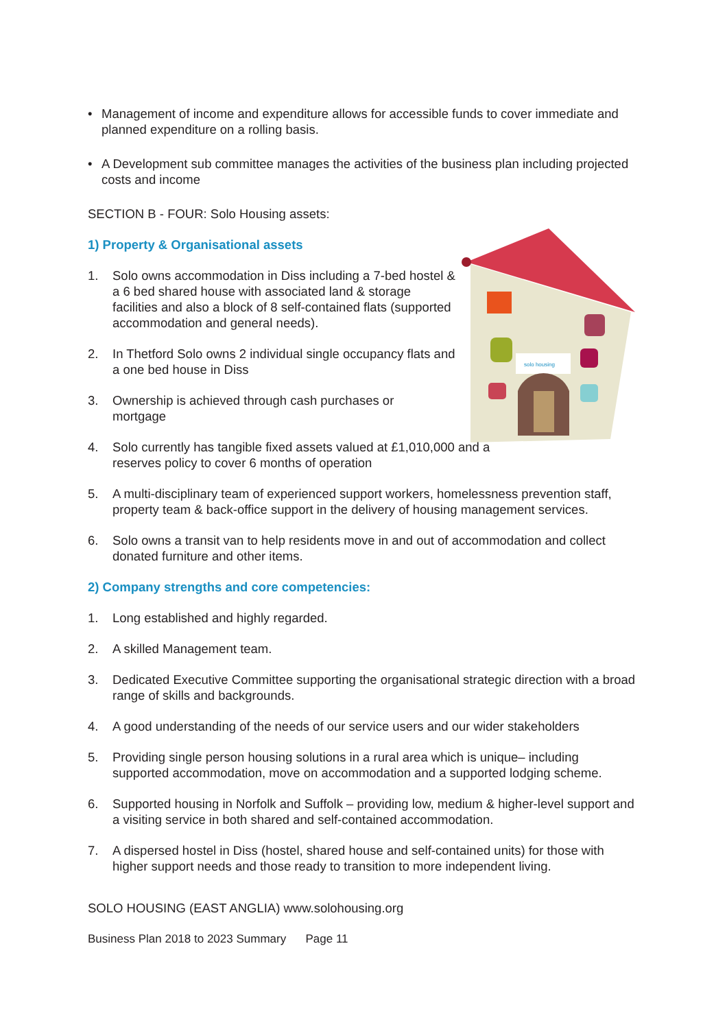solo housing
• Management of income and expenditure allows for accessible funds to cover immediate and planned expenditure on a rolling basis.
• A Development sub committee manages the activities of the business plan including projected costs and income
SECTION B - FOUR: Solo Housing assets:
1) Property & Organisational assets
1. Solo owns accommodation in Diss including a 7-bed hostel & a 6 bed shared house with associated land & storage facilities and also a block of 8 self-contained flats (supported accommodation and general needs).
2. In Thetford Solo owns 2 individual single occupancy flats and a one bed house in Diss
3. Ownership is achieved through cash purchases or mortgage
4. Solo currently has tangible fixed assets valued at £1,010,000 and a reserves policy to cover 6 months of operation
5. A multi-disciplinary team of experienced support workers, homelessness prevention staff, property team & back-office support in the delivery of housing management services.
6. Solo owns a transit van to help residents move in and out of accommodation and collect donated furniture and other items.
2) Company strengths and core competencies:
1. Long established and highly regarded.
2. A skilled Management team.
3. Dedicated Executive Committee supporting the organisational strategic direction with a broad range of skills and backgrounds.
4. A good understanding of the needs of our service users and our wider stakeholders
5. Providing single person housing solutions in a rural area which is unique– including supported accommodation, move on accommodation and a supported lodging scheme.
6. Supported housing in Norfolk and Suffolk – providing low, medium & higher-level support and a visiting service in both shared and self-contained accommodation.
7. A dispersed hostel in Diss (hostel, shared house and self-contained units) for those with higher support needs and those ready to transition to more independent living.
SOLO HOUSING (EAST ANGLIA) www.solohousing.org
Business Plan 2018 to 2023 Summary Page 11